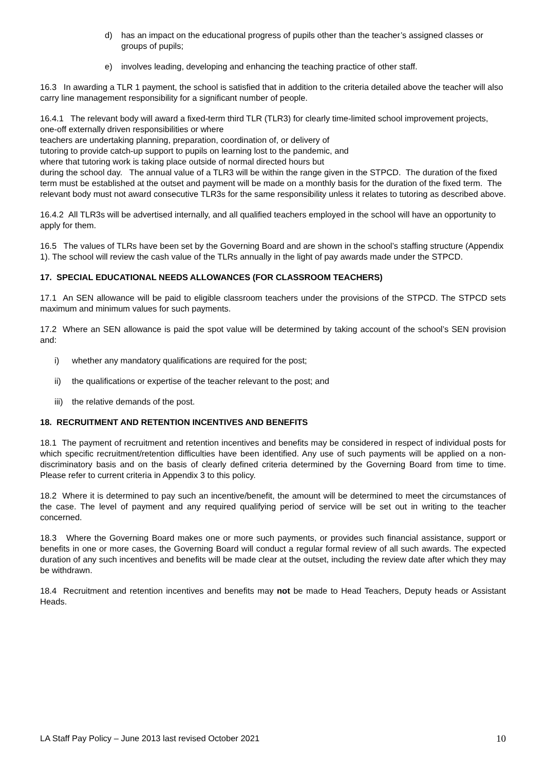d) has an impact on the educational progress of pupils other than the teacher’s assigned classes or groups of pupils;
e) involves leading, developing and enhancing the teaching practice of other staff.
16.3 In awarding a TLR 1 payment, the school is satisfied that in addition to the criteria detailed above the teacher will also carry line management responsibility for a significant number of people.
16.4.1 The relevant body will award a fixed-term third TLR (TLR3) for clearly time-limited school improvement projects, one-off externally driven responsibilities or where
teachers are undertaking planning, preparation, coordination of, or delivery of
tutoring to provide catch-up support to pupils on learning lost to the pandemic, and
where that tutoring work is taking place outside of normal directed hours but
during the school day. The annual value of a TLR3 will be within the range given in the STPCD. The duration of the fixed term must be established at the outset and payment will be made on a monthly basis for the duration of the fixed term. The relevant body must not award consecutive TLR3s for the same responsibility unless it relates to tutoring as described above.
16.4.2 All TLR3s will be advertised internally, and all qualified teachers employed in the school will have an opportunity to apply for them.
16.5 The values of TLRs have been set by the Governing Board and are shown in the school’s staffing structure (Appendix 1). The school will review the cash value of the TLRs annually in the light of pay awards made under the STPCD.
17. SPECIAL EDUCATIONAL NEEDS ALLOWANCES (FOR CLASSROOM TEACHERS)
17.1 An SEN allowance will be paid to eligible classroom teachers under the provisions of the STPCD. The STPCD sets maximum and minimum values for such payments.
17.2 Where an SEN allowance is paid the spot value will be determined by taking account of the school’s SEN provision and:
i) whether any mandatory qualifications are required for the post;
ii) the qualifications or expertise of the teacher relevant to the post; and
iii) the relative demands of the post.
18. RECRUITMENT AND RETENTION INCENTIVES AND BENEFITS
18.1 The payment of recruitment and retention incentives and benefits may be considered in respect of individual posts for which specific recruitment/retention difficulties have been identified. Any use of such payments will be applied on a non-discriminatory basis and on the basis of clearly defined criteria determined by the Governing Board from time to time. Please refer to current criteria in Appendix 3 to this policy.
18.2 Where it is determined to pay such an incentive/benefit, the amount will be determined to meet the circumstances of the case. The level of payment and any required qualifying period of service will be set out in writing to the teacher concerned.
18.3 Where the Governing Board makes one or more such payments, or provides such financial assistance, support or benefits in one or more cases, the Governing Board will conduct a regular formal review of all such awards. The expected duration of any such incentives and benefits will be made clear at the outset, including the review date after which they may be withdrawn.
18.4 Recruitment and retention incentives and benefits may not be made to Head Teachers, Deputy heads or Assistant Heads.
LA Staff Pay Policy – June 2013 last revised October 2021 10